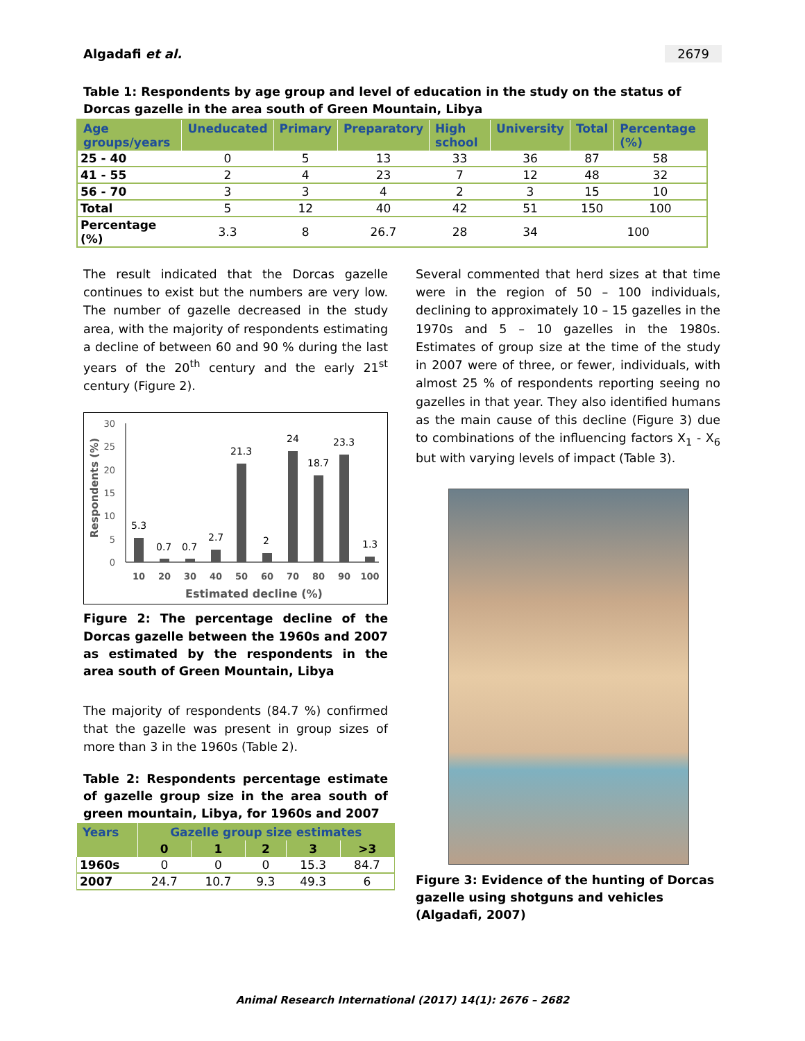Algadafi et al. 2679
Table 1: Respondents by age group and level of education in the study on the status of Dorcas gazelle in the area south of Green Mountain, Libya
| Age groups/years | Uneducated | Primary | Preparatory | High school | University | Total | Percentage (%) |
| --- | --- | --- | --- | --- | --- | --- | --- |
| 25 - 40 | 0 | 5 | 13 | 33 | 36 | 87 | 58 |
| 41 - 55 | 2 | 4 | 23 | 7 | 12 | 48 | 32 |
| 56 - 70 | 3 | 3 | 4 | 2 | 3 | 15 | 10 |
| Total | 5 | 12 | 40 | 42 | 51 | 150 | 100 |
| Percentage (%) | 3.3 | 8 | 26.7 | 28 | 34 | 100 | |
The result indicated that the Dorcas gazelle continues to exist but the numbers are very low. The number of gazelle decreased in the study area, with the majority of respondents estimating a decline of between 60 and 90 % during the last years of the 20<sup>th</sup> century and the early 21<sup>st</sup> century (Figure 2).
Respondents (%)
30
25
20
15
10
5
0
5.3
0.7
0.7
2.7
21.3
2
24
18.7
23.3
1.3
10
20
30
40
50
60
70
80
90
100
Estimated decline (%)
Figure 2: The percentage decline of the Dorcas gazelle between the 1960s and 2007 as estimated by the respondents in the area south of Green Mountain, Libya
The majority of respondents (84.7 %) confirmed that the gazelle was present in group sizes of more than 3 in the 1960s (Table 2).
Table 2: Respondents percentage estimate of gazelle group size in the area south of green mountain, Libya, for 1960s and 2007
| Years | Gazelle group size estimates | | | | |
| --- | --- | --- | --- | --- | --- |
| | 0 | 1 | 2 | 3 | >3 |
| 1960s | 0 | 0 | 0 | 15.3 | 84.7 |
| 2007 | 24.7 | 10.7 | 9.3 | 49.3 | 6 |
Several commented that herd sizes at that time were in the region of 50 – 100 individuals, declining to approximately 10 – 15 gazelles in the 1970s and 5 – 10 gazelles in the 1980s. Estimates of group size at the time of the study in 2007 were of three, or fewer, individuals, with almost 25 % of respondents reporting seeing no gazelles in that year. They also identified humans as the main cause of this decline (Figure 3) due to combinations of the influencing factors X<sub>1</sub> - X<sub>6</sub> but with varying levels of impact (Table 3).
Figure 3: Evidence of the hunting of Dorcas gazelle using shotguns and vehicles (Algadafi, 2007)
Animal Research International (2017) 14(1): 2676 – 2682